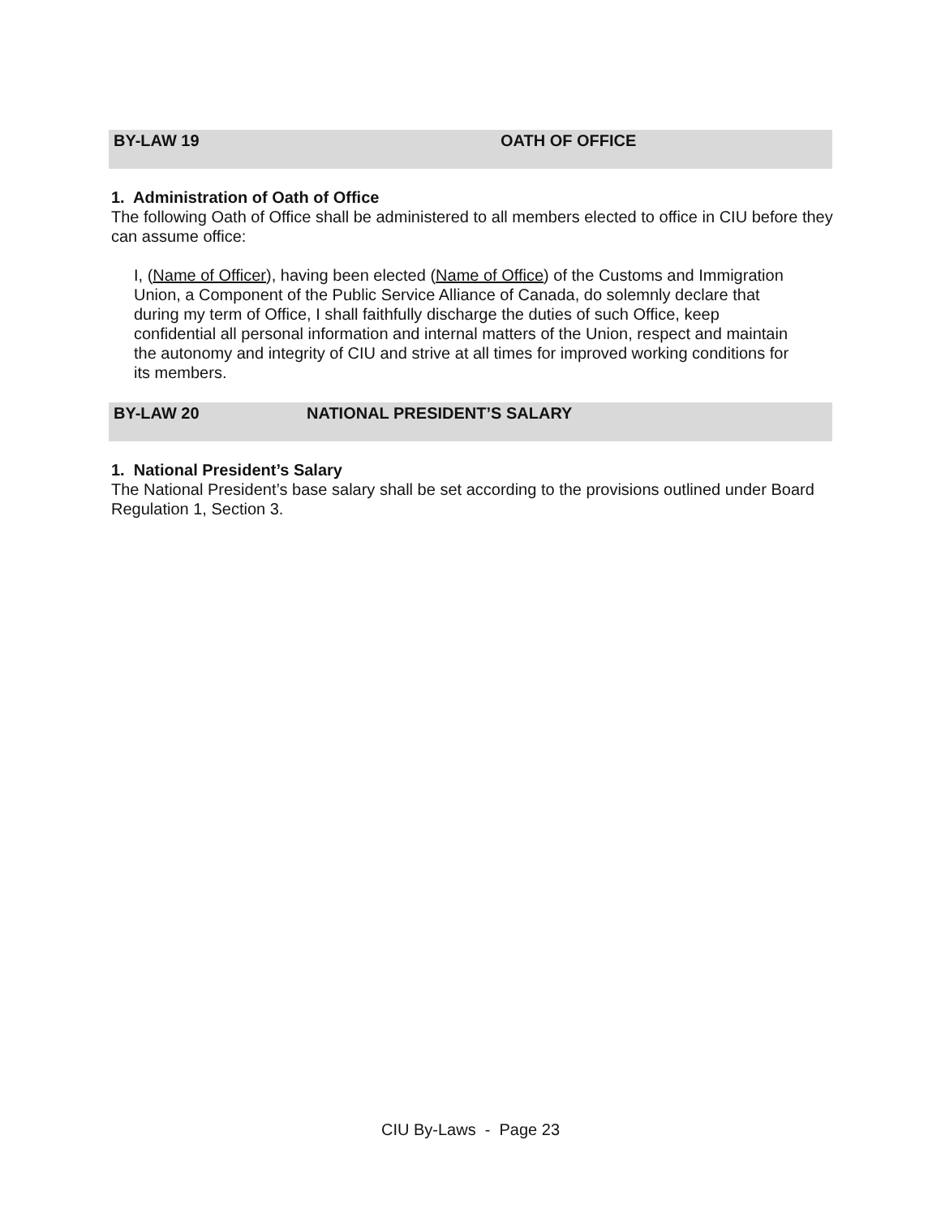BY-LAW 19 OATH OF OFFICE
1. Administration of Oath of Office
The following Oath of Office shall be administered to all members elected to office in CIU before they can assume office:
I, (Name of Officer), having been elected (Name of Office) of the Customs and Immigration Union, a Component of the Public Service Alliance of Canada, do solemnly declare that during my term of Office, I shall faithfully discharge the duties of such Office, keep confidential all personal information and internal matters of the Union, respect and maintain the autonomy and integrity of CIU and strive at all times for improved working conditions for its members.
BY-LAW 20 NATIONAL PRESIDENT’S SALARY
1. National President’s Salary
The National President’s base salary shall be set according to the provisions outlined under Board Regulation 1, Section 3.
CIU By-Laws - Page 23